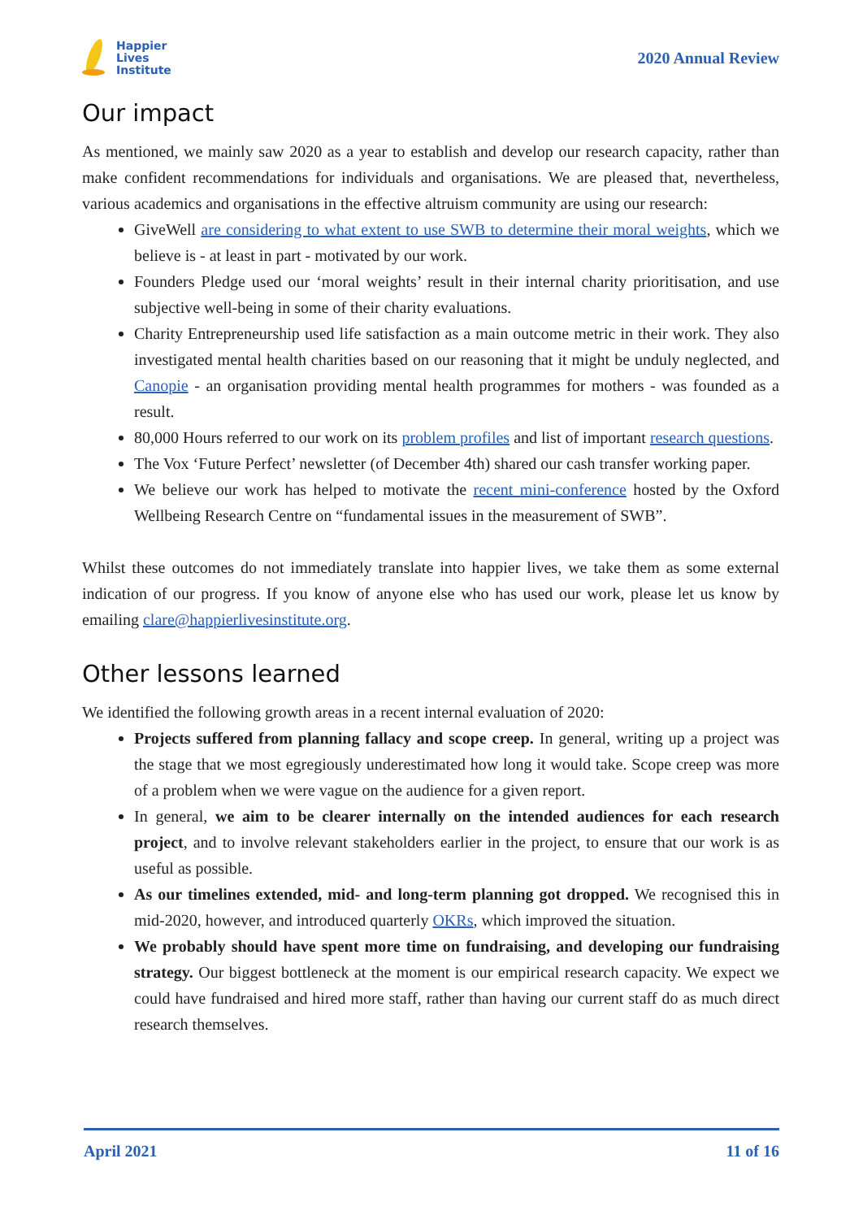Happier
Lives
Institute
2020 Annual Review
Our impact
As mentioned, we mainly saw 2020 as a year to establish and develop our research capacity, rather than make confident recommendations for individuals and organisations. We are pleased that, nevertheless, various academics and organisations in the effective altruism community are using our research:
GiveWell are considering to what extent to use SWB to determine their moral weights, which we believe is - at least in part - motivated by our work.
Founders Pledge used our ‘moral weights’ result in their internal charity prioritisation, and use subjective well-being in some of their charity evaluations.
Charity Entrepreneurship used life satisfaction as a main outcome metric in their work. They also investigated mental health charities based on our reasoning that it might be unduly neglected, and Canopie - an organisation providing mental health programmes for mothers - was founded as a result.
80,000 Hours referred to our work on its problem profiles and list of important research questions.
The Vox ‘Future Perfect’ newsletter (of December 4th) shared our cash transfer working paper.
We believe our work has helped to motivate the recent mini-conference hosted by the Oxford Wellbeing Research Centre on “fundamental issues in the measurement of SWB”.
Whilst these outcomes do not immediately translate into happier lives, we take them as some external indication of our progress. If you know of anyone else who has used our work, please let us know by emailing clare@happierlivesinstitute.org.
Other lessons learned
We identified the following growth areas in a recent internal evaluation of 2020:
Projects suffered from planning fallacy and scope creep. In general, writing up a project was the stage that we most egregiously underestimated how long it would take. Scope creep was more of a problem when we were vague on the audience for a given report.
In general, we aim to be clearer internally on the intended audiences for each research project, and to involve relevant stakeholders earlier in the project, to ensure that our work is as useful as possible.
As our timelines extended, mid- and long-term planning got dropped. We recognised this in mid-2020, however, and introduced quarterly OKRs, which improved the situation.
We probably should have spent more time on fundraising, and developing our fundraising strategy. Our biggest bottleneck at the moment is our empirical research capacity. We expect we could have fundraised and hired more staff, rather than having our current staff do as much direct research themselves.
April 2021 11 of 16